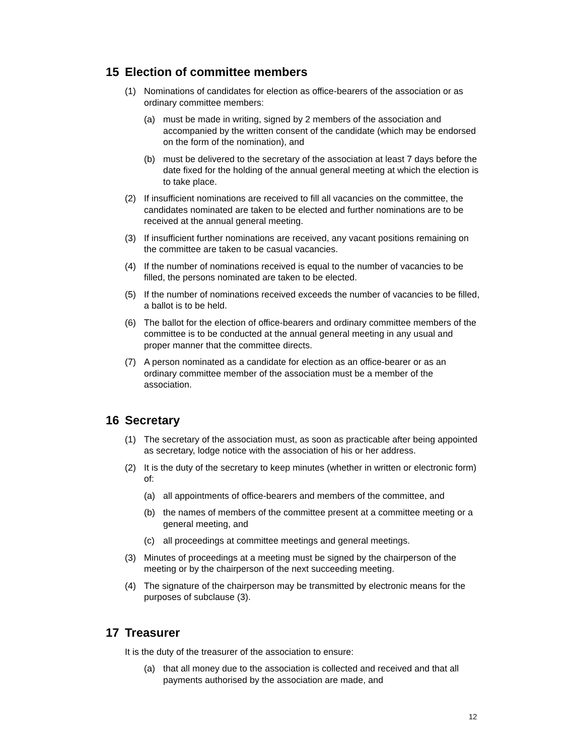15 Election of committee members
(1) Nominations of candidates for election as office-bearers of the association or as ordinary committee members:
(a) must be made in writing, signed by 2 members of the association and accompanied by the written consent of the candidate (which may be endorsed on the form of the nomination), and
(b) must be delivered to the secretary of the association at least 7 days before the date fixed for the holding of the annual general meeting at which the election is to take place.
(2) If insufficient nominations are received to fill all vacancies on the committee, the candidates nominated are taken to be elected and further nominations are to be received at the annual general meeting.
(3) If insufficient further nominations are received, any vacant positions remaining on the committee are taken to be casual vacancies.
(4) If the number of nominations received is equal to the number of vacancies to be filled, the persons nominated are taken to be elected.
(5) If the number of nominations received exceeds the number of vacancies to be filled, a ballot is to be held.
(6) The ballot for the election of office-bearers and ordinary committee members of the committee is to be conducted at the annual general meeting in any usual and proper manner that the committee directs.
(7) A person nominated as a candidate for election as an office-bearer or as an ordinary committee member of the association must be a member of the association.
16 Secretary
(1) The secretary of the association must, as soon as practicable after being appointed as secretary, lodge notice with the association of his or her address.
(2) It is the duty of the secretary to keep minutes (whether in written or electronic form) of:
(a) all appointments of office-bearers and members of the committee, and
(b) the names of members of the committee present at a committee meeting or a general meeting, and
(c) all proceedings at committee meetings and general meetings.
(3) Minutes of proceedings at a meeting must be signed by the chairperson of the meeting or by the chairperson of the next succeeding meeting.
(4) The signature of the chairperson may be transmitted by electronic means for the purposes of subclause (3).
17 Treasurer
It is the duty of the treasurer of the association to ensure:
(a) that all money due to the association is collected and received and that all payments authorised by the association are made, and
12